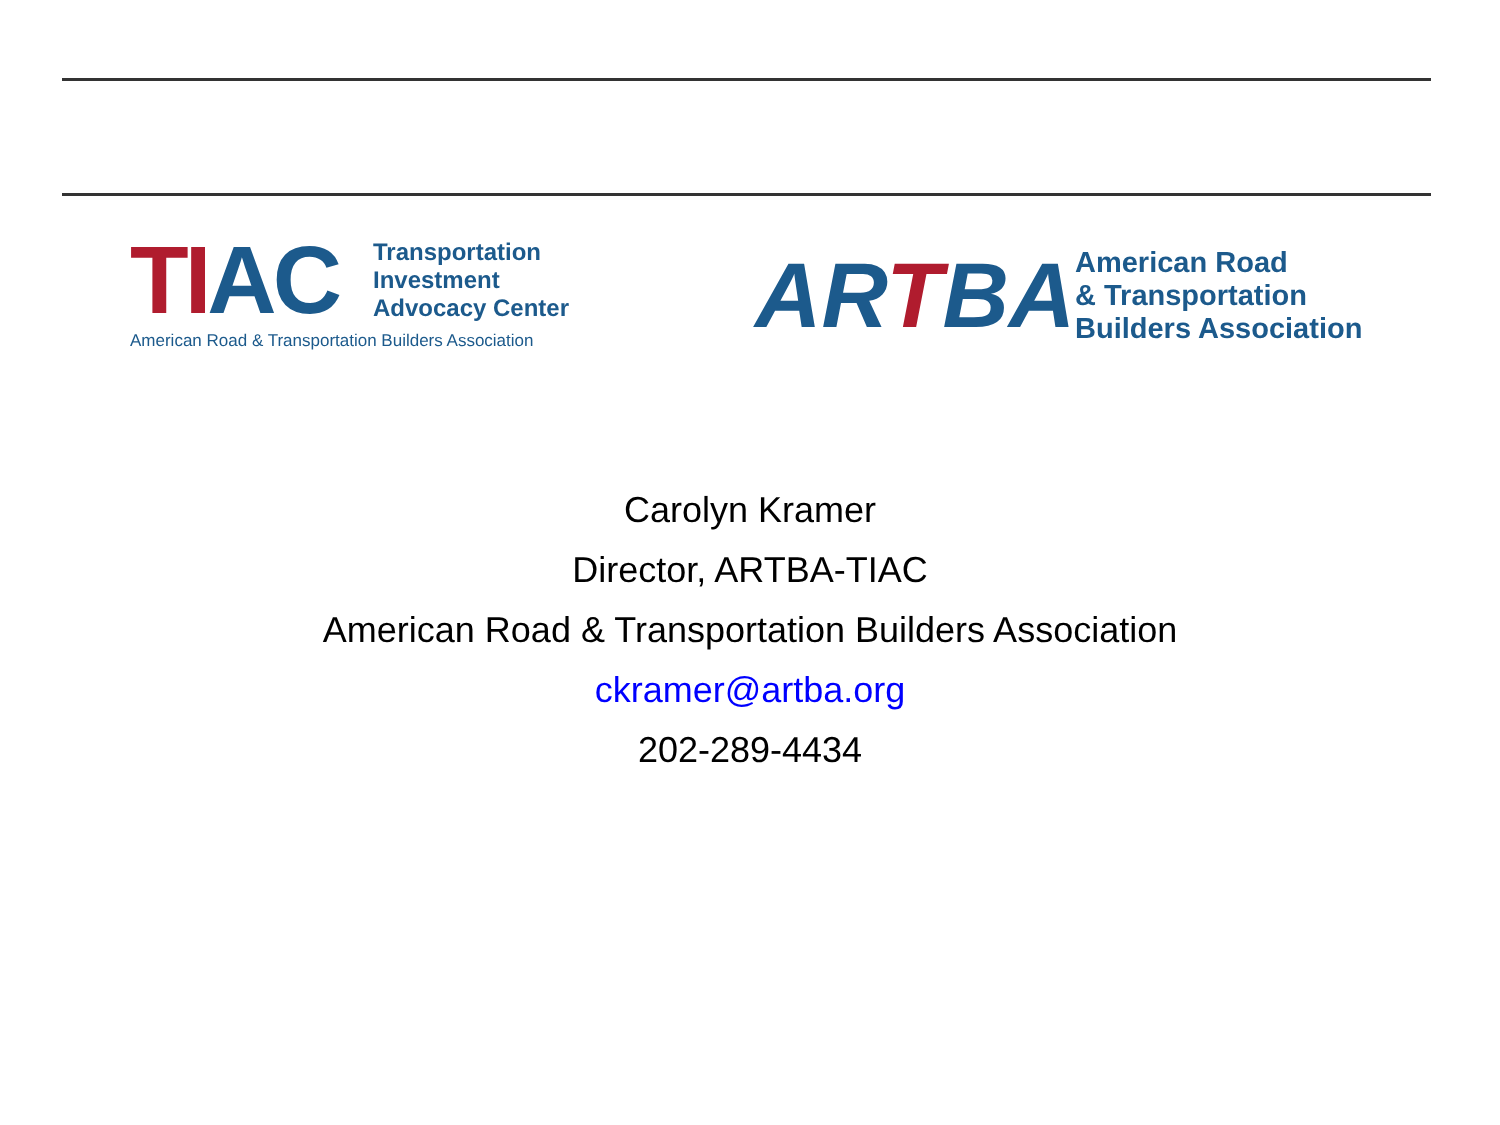TIAC
Transportation
Investment
Advocacy Center
American Road & Transportation Builders Association
ARTBA
American Road
& Transportation
Builders Association
Carolyn Kramer
Director, ARTBA-TIAC
American Road & Transportation Builders Association
ckramer@artba.org
202-289-4434